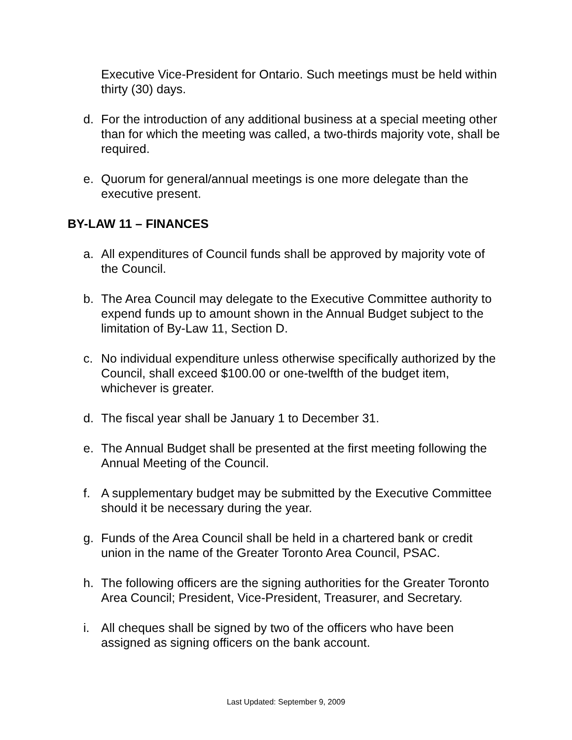Executive Vice-President for Ontario. Such meetings must be held within thirty (30) days.
d. For the introduction of any additional business at a special meeting other than for which the meeting was called, a two-thirds majority vote, shall be required.
e. Quorum for general/annual meetings is one more delegate than the executive present.
BY-LAW 11 – FINANCES
a. All expenditures of Council funds shall be approved by majority vote of the Council.
b. The Area Council may delegate to the Executive Committee authority to expend funds up to amount shown in the Annual Budget subject to the limitation of By-Law 11, Section D.
c. No individual expenditure unless otherwise specifically authorized by the Council, shall exceed $100.00 or one-twelfth of the budget item, whichever is greater.
d. The fiscal year shall be January 1 to December 31.
e. The Annual Budget shall be presented at the first meeting following the Annual Meeting of the Council.
f. A supplementary budget may be submitted by the Executive Committee should it be necessary during the year.
g. Funds of the Area Council shall be held in a chartered bank or credit union in the name of the Greater Toronto Area Council, PSAC.
h. The following officers are the signing authorities for the Greater Toronto Area Council; President, Vice-President, Treasurer, and Secretary.
i. All cheques shall be signed by two of the officers who have been assigned as signing officers on the bank account.
Last Updated: September 9, 2009